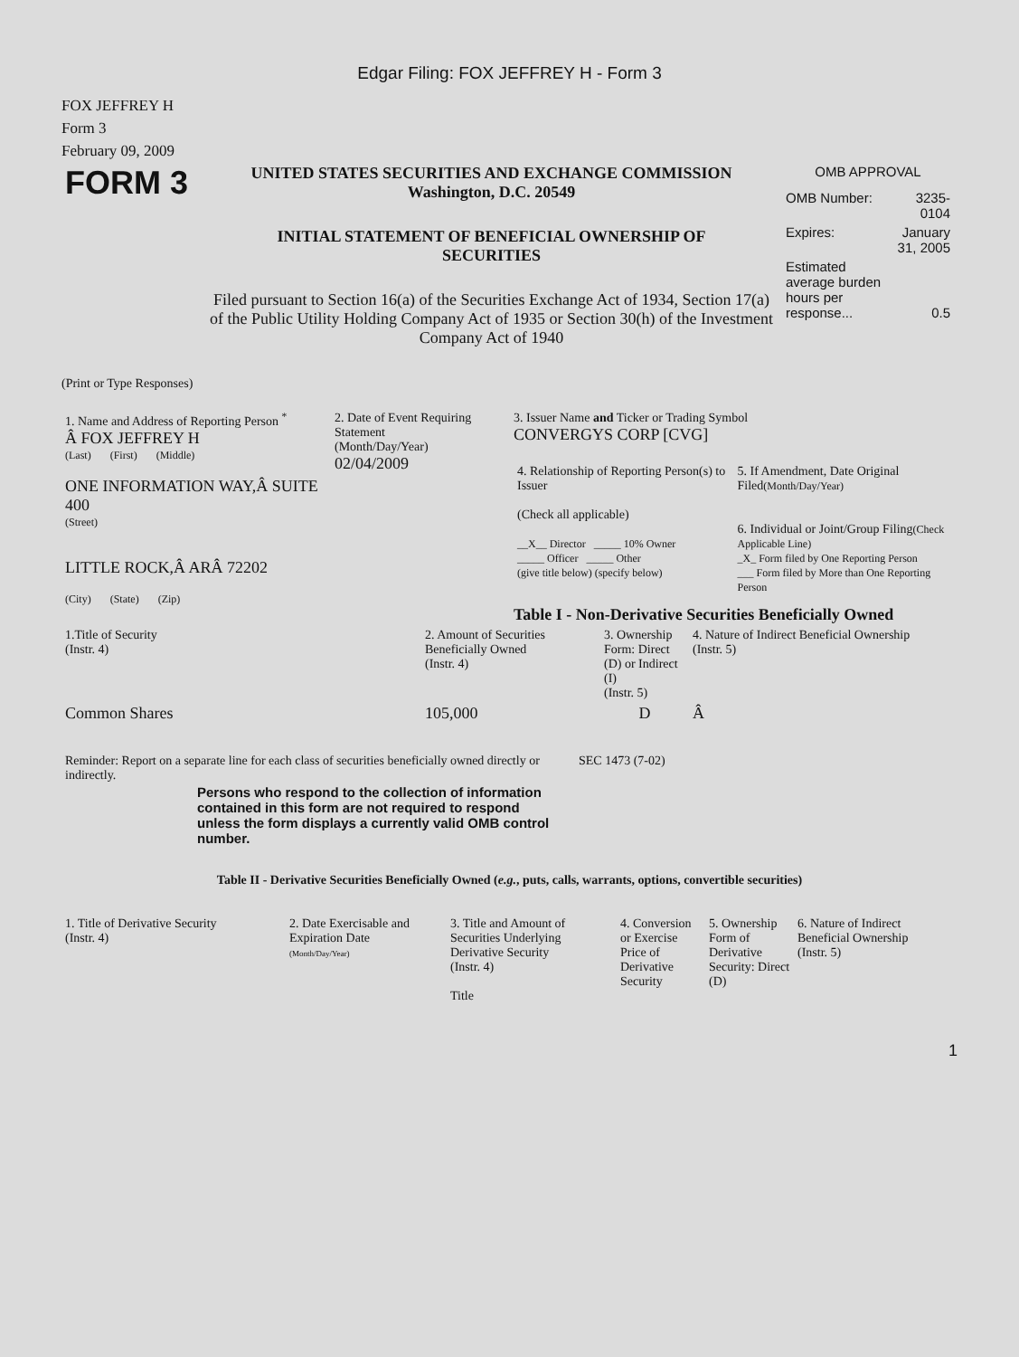Edgar Filing: FOX JEFFREY H - Form 3
FOX JEFFREY H
Form 3
February 09, 2009
| FORM 3 | UNITED STATES SECURITIES AND EXCHANGE COMMISSION Washington, D.C. 20549 INITIAL STATEMENT OF BENEFICIAL OWNERSHIP OF SECURITIES Filed pursuant to Section 16(a) of the Securities Exchange Act of 1934, Section 17(a) of the Public Utility Holding Company Act of 1935 or Section 30(h) of the Investment Company Act of 1940 | OMB APPROVAL / OMB Number: / 3235-0104 / / Expires: / January 31, 2005 / / Estimated average burden hours per response... / 0.5 / |
(Print or Type Responses)
| 1. Name and Address of Reporting Person <sup>*</sup> Â FOX JEFFREY H (Last) (First) (Middle) ONE INFORMATION WAY,Â SUITE 400 (Street) LITTLE ROCK,Â ARÂ 72202 (City) (State) (Zip) | 2. Date of Event Requiring Statement (Month/Day/Year) 02/04/2009 | 3. Issuer Name and Ticker or Trading Symbol CONVERGYS CORP [CVG] / 4. Relationship of Reporting Person(s) to Issuer (Check all applicable) __X__ Director _____ 10% Owner _____ Officer _____ Other (give title below) (specify below) / 5. If Amendment, Date Original Filed (Month/Day/Year) 6. Individual or Joint/Group Filing (Check Applicable Line) _X_ Form filed by One Reporting Person ___ Form filed by More than One Reporting Person / Table I - Non-Derivative Securities Beneficially Owned |
| 1.Title of Security (Instr. 4) | 2. Amount of Securities Beneficially Owned (Instr. 4) | 3. Ownership Form: Direct (D) or Indirect (I) (Instr. 5) | 4. Nature of Indirect Beneficial Ownership (Instr. 5) |
| --- | --- | --- | --- |
| Common Shares | 105,000 | D | Â |
| Reminder: Report on a separate line for each class of securities beneficially owned directly or indirectly. | SEC 1473 (7-02) |
Persons who respond to the collection of information contained in this form are not required to respond unless the form displays a currently valid OMB control number.
Table II - Derivative Securities Beneficially Owned (e.g., puts, calls, warrants, options, convertible securities)
| 1. Title of Derivative Security (Instr. 4) | 2. Date Exercisable and Expiration Date (Month/Day/Year) | 3. Title and Amount of Securities Underlying Derivative Security (Instr. 4) Title | 4. Conversion or Exercise Price of Derivative Security | 5. Ownership Form of Derivative Security: Direct (D) | 6. Nature of Indirect Beneficial Ownership (Instr. 5) |
| --- | --- | --- | --- | --- | --- |
1